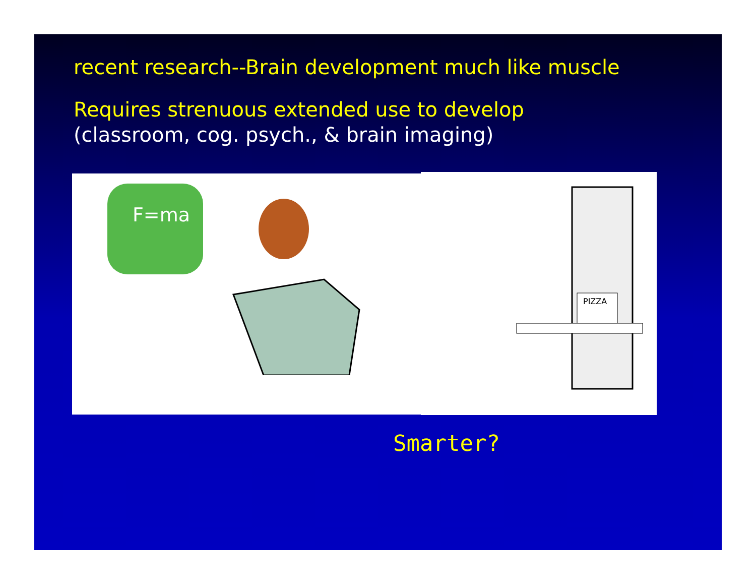recent research--Brain development much like muscle
Requires strenuous extended use to develop
(classroom, cog. psych., & brain imaging)
F=ma
PIZZA
Smarter?